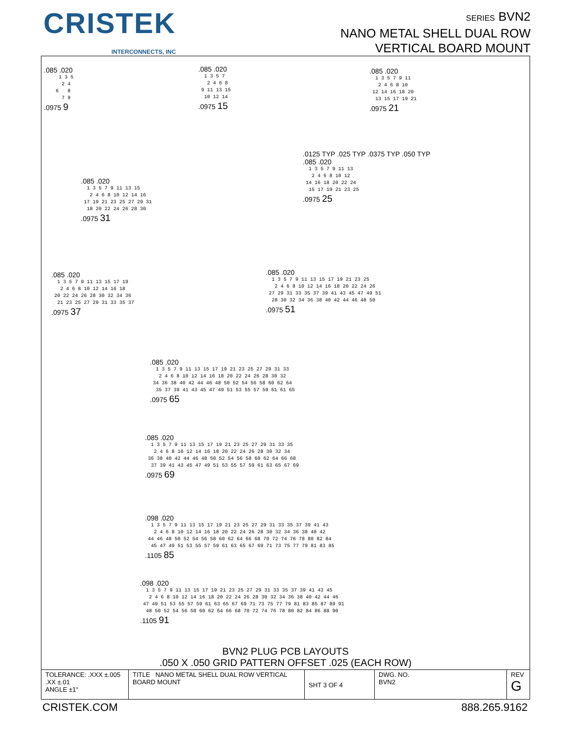CRISTEK
INTERCONNECTS, INC
SERIES BVN2
NANO METAL SHELL DUAL ROW
VERTICAL BOARD MOUNT
.085 .020
1 3 5 2 4 6 8 7 9
.0975 9
.085 .020
1 3 5 7 2 4 6 8 9 11 13 15 10 12 14
.0975 15
.085 .020
1 3 5 7 9 11 2 4 6 8 10 12 14 16 18 20 13 15 17 19 21
.0975 21
.085 .020
1 3 5 7 9 11 13 15 2 4 6 8 10 12 14 16 17 19 21 23 25 27 29 31 18 20 22 24 26 28 30
.0975 31
.0125 TYP .025 TYP .0375 TYP .050 TYP
.085 .020
1 3 5 7 9 11 13 2 4 6 8 10 12 14 16 18 20 22 24 15 17 19 21 23 25
.0975 25
.085 .020
1 3 5 7 9 11 13 15 17 19 2 4 6 8 10 12 14 16 18 20 22 24 26 28 30 32 34 36 21 23 25 27 29 31 33 35 37
.0975 37
.085 .020
1 3 5 7 9 11 13 15 17 19 21 23 25 2 4 6 8 10 12 14 16 18 20 22 24 26 27 29 31 33 35 37 39 41 43 45 47 49 51 28 30 32 34 36 38 40 42 44 46 48 50
.0975 51
.085 .020
1 3 5 7 9 11 13 15 17 19 21 23 25 27 29 31 33 2 4 6 8 10 12 14 16 18 20 22 24 26 28 30 32 34 36 38 40 42 44 46 48 50 52 54 56 58 60 62 64 35 37 39 41 43 45 47 49 51 53 55 57 59 61 61 65
.0975 65
.085 .020
1 3 5 7 9 11 13 15 17 19 21 23 25 27 29 31 33 35 2 4 6 8 10 12 14 16 18 20 22 24 26 28 30 32 34 36 38 40 42 44 46 48 50 52 54 56 58 60 62 64 66 68 37 39 41 43 45 47 49 51 53 55 57 59 61 63 65 67 69
.0975 69
.098 .020
1 3 5 7 9 11 13 15 17 19 21 23 25 27 29 31 33 35 37 39 41 43 2 4 6 8 10 12 14 16 18 20 22 24 26 28 30 32 34 36 38 40 42 44 46 48 50 52 54 56 58 60 62 64 66 68 70 72 74 76 78 80 82 84 45 47 49 51 53 55 57 59 61 63 65 67 69 71 73 75 77 79 81 83 85
.1105 85
.098 .020
1 3 5 7 9 11 13 15 17 19 21 23 25 27 29 31 33 35 37 39 41 43 45 2 4 6 8 10 12 14 16 18 20 22 24 26 28 30 32 34 36 38 40 42 44 46 47 49 51 53 55 57 59 61 63 65 67 69 71 73 75 77 79 81 83 85 87 89 91 48 50 52 54 56 58 60 62 64 66 68 70 72 74 76 78 80 82 84 86 88 90
.1105 91
BVN2 PLUG PCB LAYOUTS
.050 X .050 GRID PATTERN OFFSET .025 (EACH ROW)
| TOLERANCE: .XXX ±.005 .XX ±.01 ANGLE ±1° | TITLE NANO METAL SHELL DUAL ROW VERTICAL BOARD MOUNT | SHT 3 OF 4 | DWG. NO. BVN2 | REV G |
CRISTEK.COM 888.265.9162